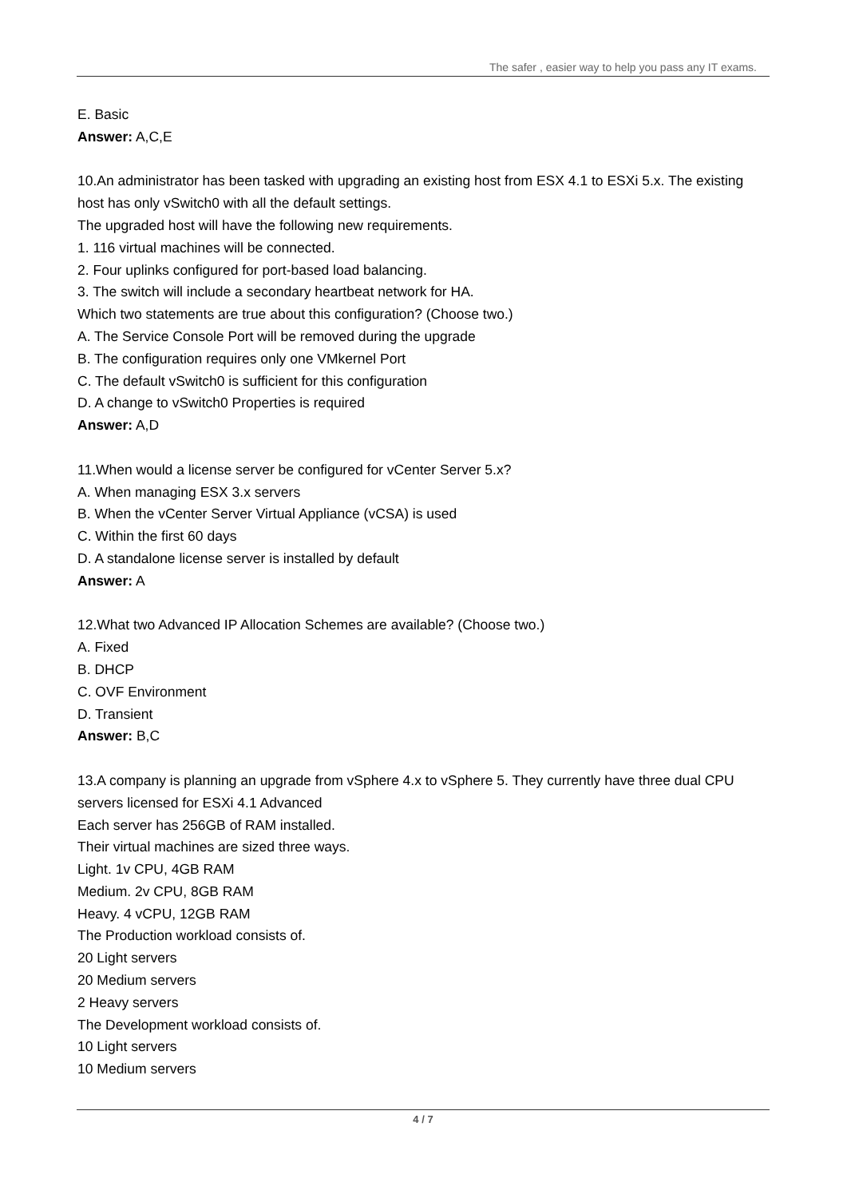The safer , easier way to help you pass any IT exams.
E. Basic
Answer: A,C,E
10.An administrator has been tasked with upgrading an existing host from ESX 4.1 to ESXi 5.x. The existing host has only vSwitch0 with all the default settings.
The upgraded host will have the following new requirements.
1. 116 virtual machines will be connected.
2. Four uplinks configured for port-based load balancing.
3. The switch will include a secondary heartbeat network for HA.
Which two statements are true about this configuration? (Choose two.)
A. The Service Console Port will be removed during the upgrade
B. The configuration requires only one VMkernel Port
C. The default vSwitch0 is sufficient for this configuration
D. A change to vSwitch0 Properties is required
Answer: A,D
11.When would a license server be configured for vCenter Server 5.x?
A. When managing ESX 3.x servers
B. When the vCenter Server Virtual Appliance (vCSA) is used
C. Within the first 60 days
D. A standalone license server is installed by default
Answer: A
12.What two Advanced IP Allocation Schemes are available? (Choose two.)
A. Fixed
B. DHCP
C. OVF Environment
D. Transient
Answer: B,C
13.A company is planning an upgrade from vSphere 4.x to vSphere 5. They currently have three dual CPU servers licensed for ESXi 4.1 Advanced
Each server has 256GB of RAM installed.
Their virtual machines are sized three ways.
Light. 1v CPU, 4GB RAM
Medium. 2v CPU, 8GB RAM
Heavy. 4 vCPU, 12GB RAM
The Production workload consists of.
20 Light servers
20 Medium servers
2 Heavy servers
The Development workload consists of.
10 Light servers
10 Medium servers
4 / 7